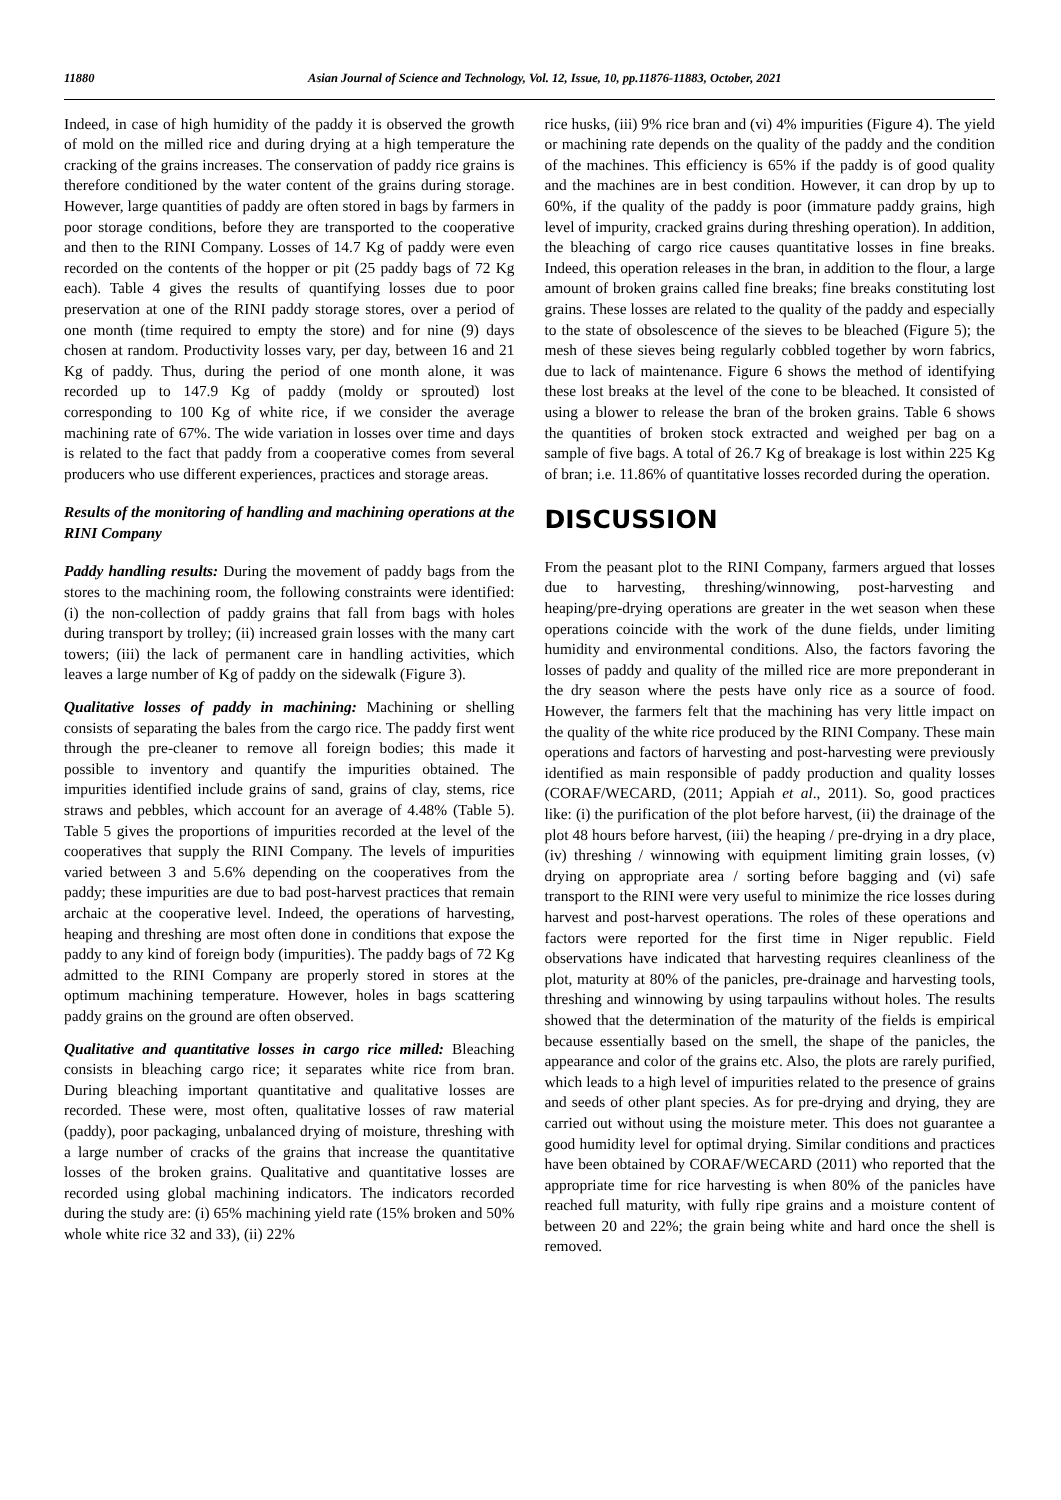11880 Asian Journal of Science and Technology, Vol. 12, Issue, 10, pp.11876-11883, October, 2021
Indeed, in case of high humidity of the paddy it is observed the growth of mold on the milled rice and during drying at a high temperature the cracking of the grains increases. The conservation of paddy rice grains is therefore conditioned by the water content of the grains during storage. However, large quantities of paddy are often stored in bags by farmers in poor storage conditions, before they are transported to the cooperative and then to the RINI Company. Losses of 14.7 Kg of paddy were even recorded on the contents of the hopper or pit (25 paddy bags of 72 Kg each). Table 4 gives the results of quantifying losses due to poor preservation at one of the RINI paddy storage stores, over a period of one month (time required to empty the store) and for nine (9) days chosen at random. Productivity losses vary, per day, between 16 and 21 Kg of paddy. Thus, during the period of one month alone, it was recorded up to 147.9 Kg of paddy (moldy or sprouted) lost corresponding to 100 Kg of white rice, if we consider the average machining rate of 67%. The wide variation in losses over time and days is related to the fact that paddy from a cooperative comes from several producers who use different experiences, practices and storage areas.
Results of the monitoring of handling and machining operations at the RINI Company
Paddy handling results: During the movement of paddy bags from the stores to the machining room, the following constraints were identified: (i) the non-collection of paddy grains that fall from bags with holes during transport by trolley; (ii) increased grain losses with the many cart towers; (iii) the lack of permanent care in handling activities, which leaves a large number of Kg of paddy on the sidewalk (Figure 3).
Qualitative losses of paddy in machining: Machining or shelling consists of separating the bales from the cargo rice. The paddy first went through the pre-cleaner to remove all foreign bodies; this made it possible to inventory and quantify the impurities obtained. The impurities identified include grains of sand, grains of clay, stems, rice straws and pebbles, which account for an average of 4.48% (Table 5). Table 5 gives the proportions of impurities recorded at the level of the cooperatives that supply the RINI Company. The levels of impurities varied between 3 and 5.6% depending on the cooperatives from the paddy; these impurities are due to bad post-harvest practices that remain archaic at the cooperative level. Indeed, the operations of harvesting, heaping and threshing are most often done in conditions that expose the paddy to any kind of foreign body (impurities). The paddy bags of 72 Kg admitted to the RINI Company are properly stored in stores at the optimum machining temperature. However, holes in bags scattering paddy grains on the ground are often observed.
Qualitative and quantitative losses in cargo rice milled: Bleaching consists in bleaching cargo rice; it separates white rice from bran. During bleaching important quantitative and qualitative losses are recorded. These were, most often, qualitative losses of raw material (paddy), poor packaging, unbalanced drying of moisture, threshing with a large number of cracks of the grains that increase the quantitative losses of the broken grains. Qualitative and quantitative losses are recorded using global machining indicators. The indicators recorded during the study are: (i) 65% machining yield rate (15% broken and 50% whole white rice 32 and 33), (ii) 22%
rice husks, (iii) 9% rice bran and (vi) 4% impurities (Figure 4). The yield or machining rate depends on the quality of the paddy and the condition of the machines. This efficiency is 65% if the paddy is of good quality and the machines are in best condition. However, it can drop by up to 60%, if the quality of the paddy is poor (immature paddy grains, high level of impurity, cracked grains during threshing operation). In addition, the bleaching of cargo rice causes quantitative losses in fine breaks. Indeed, this operation releases in the bran, in addition to the flour, a large amount of broken grains called fine breaks; fine breaks constituting lost grains. These losses are related to the quality of the paddy and especially to the state of obsolescence of the sieves to be bleached (Figure 5); the mesh of these sieves being regularly cobbled together by worn fabrics, due to lack of maintenance. Figure 6 shows the method of identifying these lost breaks at the level of the cone to be bleached. It consisted of using a blower to release the bran of the broken grains. Table 6 shows the quantities of broken stock extracted and weighed per bag on a sample of five bags. A total of 26.7 Kg of breakage is lost within 225 Kg of bran; i.e. 11.86% of quantitative losses recorded during the operation.
DISCUSSION
From the peasant plot to the RINI Company, farmers argued that losses due to harvesting, threshing/winnowing, post-harvesting and heaping/pre-drying operations are greater in the wet season when these operations coincide with the work of the dune fields, under limiting humidity and environmental conditions. Also, the factors favoring the losses of paddy and quality of the milled rice are more preponderant in the dry season where the pests have only rice as a source of food. However, the farmers felt that the machining has very little impact on the quality of the white rice produced by the RINI Company. These main operations and factors of harvesting and post-harvesting were previously identified as main responsible of paddy production and quality losses (CORAF/WECARD, (2011; Appiah et al., 2011). So, good practices like: (i) the purification of the plot before harvest, (ii) the drainage of the plot 48 hours before harvest, (iii) the heaping / pre-drying in a dry place, (iv) threshing / winnowing with equipment limiting grain losses, (v) drying on appropriate area / sorting before bagging and (vi) safe transport to the RINI were very useful to minimize the rice losses during harvest and post-harvest operations. The roles of these operations and factors were reported for the first time in Niger republic. Field observations have indicated that harvesting requires cleanliness of the plot, maturity at 80% of the panicles, pre-drainage and harvesting tools, threshing and winnowing by using tarpaulins without holes. The results showed that the determination of the maturity of the fields is empirical because essentially based on the smell, the shape of the panicles, the appearance and color of the grains etc. Also, the plots are rarely purified, which leads to a high level of impurities related to the presence of grains and seeds of other plant species. As for pre-drying and drying, they are carried out without using the moisture meter. This does not guarantee a good humidity level for optimal drying. Similar conditions and practices have been obtained by CORAF/WECARD (2011) who reported that the appropriate time for rice harvesting is when 80% of the panicles have reached full maturity, with fully ripe grains and a moisture content of between 20 and 22%; the grain being white and hard once the shell is removed.